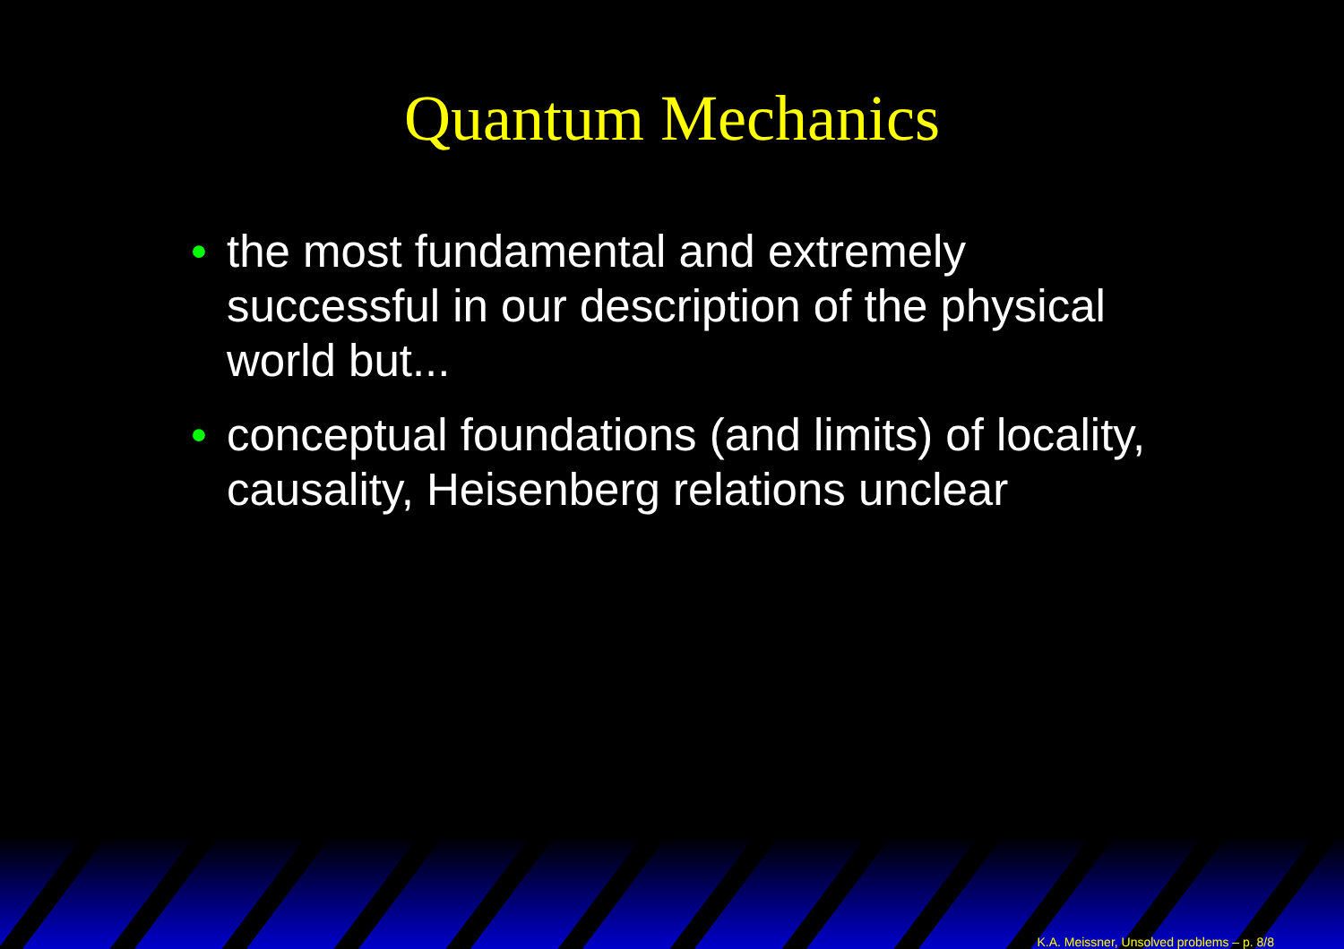Quantum Mechanics
• the most fundamental and extremely successful in our description of the physical world but...
• conceptual foundations (and limits) of locality, causality, Heisenberg relations unclear
K.A. Meissner, Unsolved problems – p. 8/8